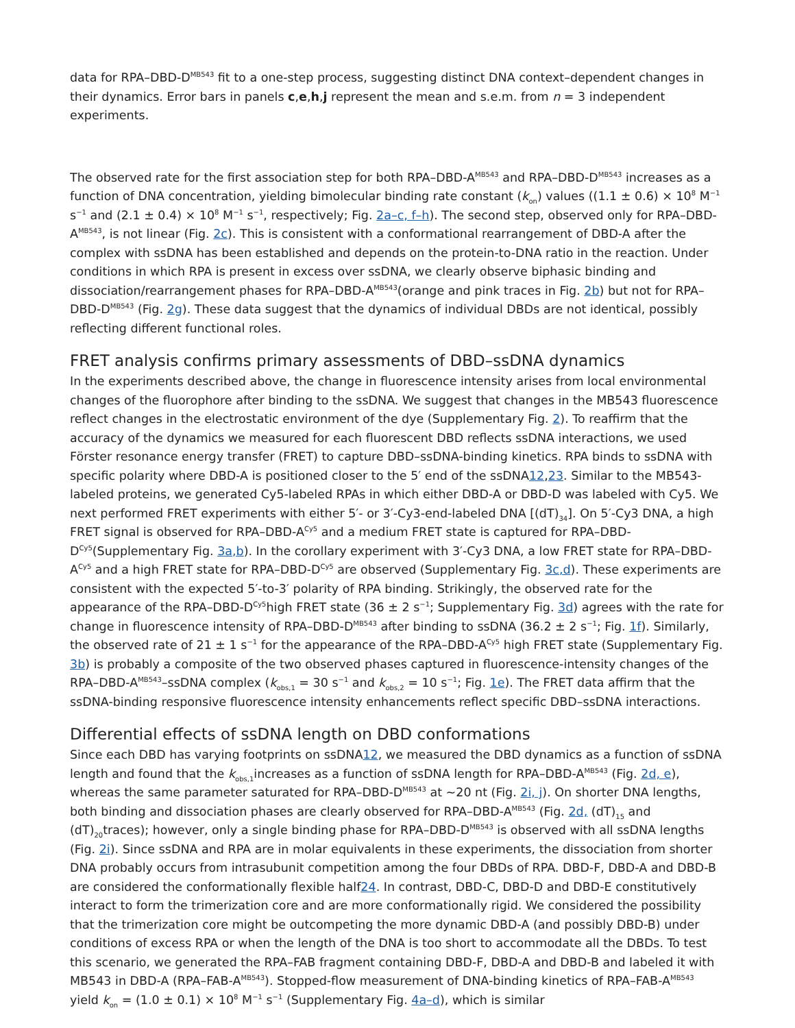data for RPA–DBD-D<sup>MB543</sup> fit to a one-step process, suggesting distinct DNA context–dependent changes in their dynamics. Error bars in panels c,e,h,j represent the mean and s.e.m. from n = 3 independent experiments.
The observed rate for the first association step for both RPA–DBD-A<sup>MB543</sup> and RPA–DBD-D<sup>MB543</sup> increases as a function of DNA concentration, yielding bimolecular binding rate constant (k<sub>on</sub>) values ((1.1 ± 0.6) × 10<sup>8</sup> M<sup>−1</sup> s<sup>−1</sup> and (2.1 ± 0.4) × 10<sup>8</sup> M<sup>−1</sup> s<sup>−1</sup>, respectively; Fig. 2a–c, f–h). The second step, observed only for RPA–DBD-A<sup>MB543</sup>, is not linear (Fig. 2c). This is consistent with a conformational rearrangement of DBD-A after the complex with ssDNA has been established and depends on the protein-to-DNA ratio in the reaction. Under conditions in which RPA is present in excess over ssDNA, we clearly observe biphasic binding and dissociation/rearrangement phases for RPA–DBD-A<sup>MB543</sup>(orange and pink traces in Fig. 2b) but not for RPA–DBD-D<sup>MB543</sup> (Fig. 2g). These data suggest that the dynamics of individual DBDs are not identical, possibly reflecting different functional roles.
FRET analysis confirms primary assessments of DBD–ssDNA dynamics
In the experiments described above, the change in fluorescence intensity arises from local environmental changes of the fluorophore after binding to the ssDNA. We suggest that changes in the MB543 fluorescence reflect changes in the electrostatic environment of the dye (Supplementary Fig. 2). To reaffirm that the accuracy of the dynamics we measured for each fluorescent DBD reflects ssDNA interactions, we used Förster resonance energy transfer (FRET) to capture DBD–ssDNA-binding kinetics. RPA binds to ssDNA with specific polarity where DBD-A is positioned closer to the 5′ end of the ssDNA12,23. Similar to the MB543-labeled proteins, we generated Cy5-labeled RPAs in which either DBD-A or DBD-D was labeled with Cy5. We next performed FRET experiments with either 5′- or 3′-Cy3-end-labeled DNA [(dT)<sub>34</sub>]. On 5′-Cy3 DNA, a high FRET signal is observed for RPA–DBD-A<sup>Cy5</sup> and a medium FRET state is captured for RPA–DBD-D<sup>Cy5</sup>(Supplementary Fig. 3a,b). In the corollary experiment with 3′-Cy3 DNA, a low FRET state for RPA–DBD-A<sup>Cy5</sup> and a high FRET state for RPA–DBD-D<sup>Cy5</sup> are observed (Supplementary Fig. 3c,d). These experiments are consistent with the expected 5′-to-3′ polarity of RPA binding. Strikingly, the observed rate for the appearance of the RPA–DBD-D<sup>Cy5</sup>high FRET state (36 ± 2 s<sup>−1</sup>; Supplementary Fig. 3d) agrees with the rate for change in fluorescence intensity of RPA–DBD-D<sup>MB543</sup> after binding to ssDNA (36.2 ± 2 s<sup>−1</sup>; Fig. 1f). Similarly, the observed rate of 21 ± 1 s<sup>−1</sup> for the appearance of the RPA–DBD-A<sup>Cy5</sup> high FRET state (Supplementary Fig. 3b) is probably a composite of the two observed phases captured in fluorescence-intensity changes of the RPA–DBD-A<sup>MB543</sup>–ssDNA complex (k<sub>obs,1</sub> = 30 s<sup>−1</sup> and k<sub>obs,2</sub> = 10 s<sup>−1</sup>; Fig. 1e). The FRET data affirm that the ssDNA-binding responsive fluorescence intensity enhancements reflect specific DBD–ssDNA interactions.
Differential effects of ssDNA length on DBD conformations
Since each DBD has varying footprints on ssDNA12, we measured the DBD dynamics as a function of ssDNA length and found that the k<sub>obs,1</sub>increases as a function of ssDNA length for RPA–DBD-A<sup>MB543</sup> (Fig. 2d, e), whereas the same parameter saturated for RPA–DBD-D<sup>MB543</sup> at ~20 nt (Fig. 2i, j). On shorter DNA lengths, both binding and dissociation phases are clearly observed for RPA–DBD-A<sup>MB543</sup> (Fig. 2d, (dT)<sub>15</sub> and (dT)<sub>20</sub>traces); however, only a single binding phase for RPA–DBD-D<sup>MB543</sup> is observed with all ssDNA lengths (Fig. 2i). Since ssDNA and RPA are in molar equivalents in these experiments, the dissociation from shorter DNA probably occurs from intrasubunit competition among the four DBDs of RPA. DBD-F, DBD-A and DBD-B are considered the conformationally flexible half24. In contrast, DBD-C, DBD-D and DBD-E constitutively interact to form the trimerization core and are more conformationally rigid. We considered the possibility that the trimerization core might be outcompeting the more dynamic DBD-A (and possibly DBD-B) under conditions of excess RPA or when the length of the DNA is too short to accommodate all the DBDs. To test this scenario, we generated the RPA–FAB fragment containing DBD-F, DBD-A and DBD-B and labeled it with MB543 in DBD-A (RPA–FAB-A<sup>MB543</sup>). Stopped-flow measurement of DNA-binding kinetics of RPA–FAB-A<sup>MB543</sup> yield k<sub>on</sub> = (1.0 ± 0.1) × 10<sup>8</sup> M<sup>−1</sup> s<sup>−1</sup> (Supplementary Fig. 4a–d), which is similar